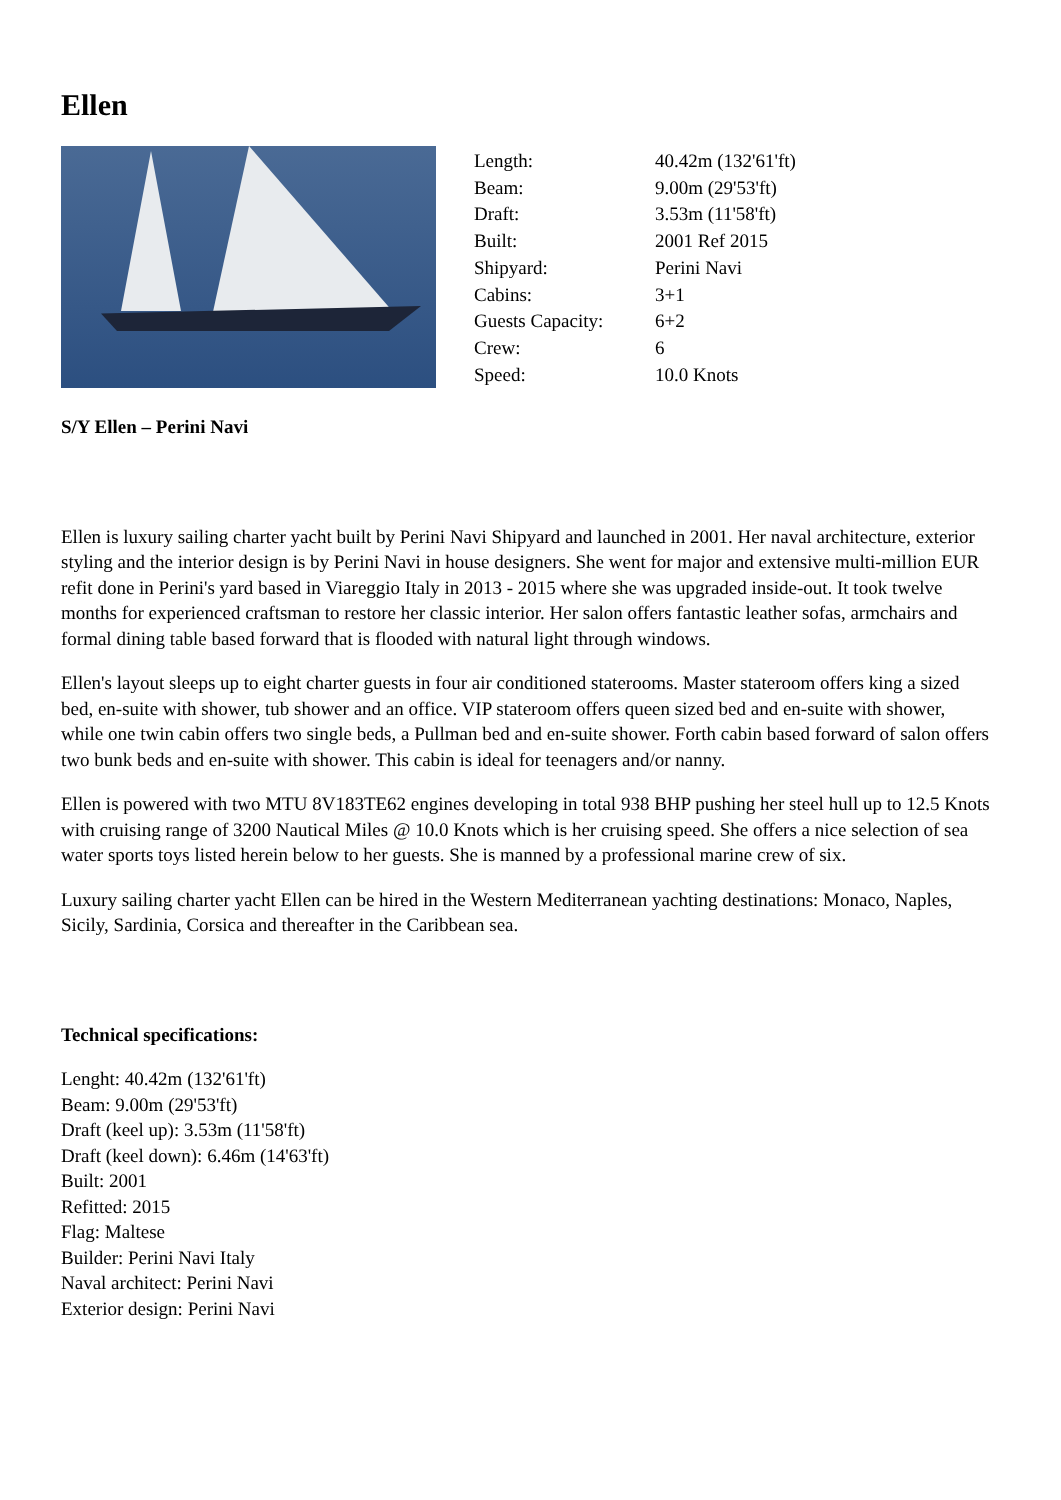Ellen
| Length: | 40.42m (132'61'ft) |
| Beam: | 9.00m (29'53'ft) |
| Draft: | 3.53m (11'58'ft) |
| Built: | 2001 Ref 2015 |
| Shipyard: | Perini Navi |
| Cabins: | 3+1 |
| Guests Capacity: | 6+2 |
| Crew: | 6 |
| Speed: | 10.0 Knots |
S/Y Ellen – Perini Navi
Ellen is luxury sailing charter yacht built by Perini Navi Shipyard and launched in 2001. Her naval architecture, exterior styling and the interior design is by Perini Navi in house designers. She went for major and extensive multi-million EUR refit done in Perini's yard based in Viareggio Italy in 2013 - 2015 where she was upgraded inside-out. It took twelve months for experienced craftsman to restore her classic interior. Her salon offers fantastic leather sofas, armchairs and formal dining table based forward that is flooded with natural light through windows.
Ellen's layout sleeps up to eight charter guests in four air conditioned staterooms. Master stateroom offers king a sized bed, en-suite with shower, tub shower and an office. VIP stateroom offers queen sized bed and en-suite with shower, while one twin cabin offers two single beds, a Pullman bed and en-suite shower. Forth cabin based forward of salon offers two bunk beds and en-suite with shower. This cabin is ideal for teenagers and/or nanny.
Ellen is powered with two MTU 8V183TE62 engines developing in total 938 BHP pushing her steel hull up to 12.5 Knots with cruising range of 3200 Nautical Miles @ 10.0 Knots which is her cruising speed. She offers a nice selection of sea water sports toys listed herein below to her guests. She is manned by a professional marine crew of six.
Luxury sailing charter yacht Ellen can be hired in the Western Mediterranean yachting destinations: Monaco, Naples, Sicily, Sardinia, Corsica and thereafter in the Caribbean sea.
Technical specifications:
Lenght: 40.42m (132'61'ft)
Beam: 9.00m (29'53'ft)
Draft (keel up): 3.53m (11'58'ft)
Draft (keel down): 6.46m (14'63'ft)
Built: 2001
Refitted: 2015
Flag: Maltese
Builder: Perini Navi Italy
Naval architect: Perini Navi
Exterior design: Perini Navi